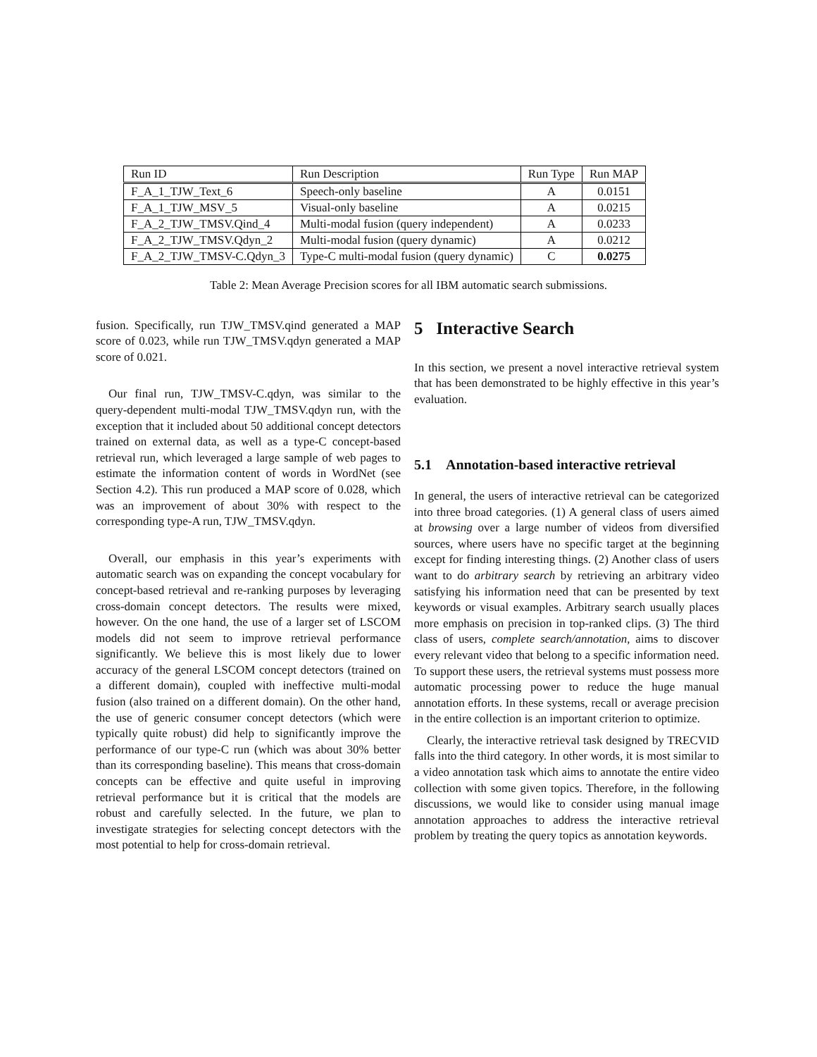| Run ID | Run Description | Run Type | Run MAP |
| --- | --- | --- | --- |
| F_A_1_TJW_Text_6 | Speech-only baseline | A | 0.0151 |
| F_A_1_TJW_MSV_5 | Visual-only baseline | A | 0.0215 |
| F_A_2_TJW_TMSV.Qind_4 | Multi-modal fusion (query independent) | A | 0.0233 |
| F_A_2_TJW_TMSV.Qdyn_2 | Multi-modal fusion (query dynamic) | A | 0.0212 |
| F_A_2_TJW_TMSV-C.Qdyn_3 | Type-C multi-modal fusion (query dynamic) | C | 0.0275 |
Table 2: Mean Average Precision scores for all IBM automatic search submissions.
fusion. Specifically, run TJW_TMSV.qind generated a MAP score of 0.023, while run TJW_TMSV.qdyn generated a MAP score of 0.021.
Our final run, TJW_TMSV-C.qdyn, was similar to the query-dependent multi-modal TJW_TMSV.qdyn run, with the exception that it included about 50 additional concept detectors trained on external data, as well as a type-C concept-based retrieval run, which leveraged a large sample of web pages to estimate the information content of words in WordNet (see Section 4.2). This run produced a MAP score of 0.028, which was an improvement of about 30% with respect to the corresponding type-A run, TJW_TMSV.qdyn.
Overall, our emphasis in this year’s experiments with automatic search was on expanding the concept vocabulary for concept-based retrieval and re-ranking purposes by leveraging cross-domain concept detectors. The results were mixed, however. On the one hand, the use of a larger set of LSCOM models did not seem to improve retrieval performance significantly. We believe this is most likely due to lower accuracy of the general LSCOM concept detectors (trained on a different domain), coupled with ineffective multi-modal fusion (also trained on a different domain). On the other hand, the use of generic consumer concept detectors (which were typically quite robust) did help to significantly improve the performance of our type-C run (which was about 30% better than its corresponding baseline). This means that cross-domain concepts can be effective and quite useful in improving retrieval performance but it is critical that the models are robust and carefully selected. In the future, we plan to investigate strategies for selecting concept detectors with the most potential to help for cross-domain retrieval.
5 Interactive Search
In this section, we present a novel interactive retrieval system that has been demonstrated to be highly effective in this year’s evaluation.
5.1 Annotation-based interactive retrieval
In general, the users of interactive retrieval can be categorized into three broad categories. (1) A general class of users aimed at browsing over a large number of videos from diversified sources, where users have no specific target at the beginning except for finding interesting things. (2) Another class of users want to do arbitrary search by retrieving an arbitrary video satisfying his information need that can be presented by text keywords or visual examples. Arbitrary search usually places more emphasis on precision in top-ranked clips. (3) The third class of users, complete search/annotation, aims to discover every relevant video that belong to a specific information need. To support these users, the retrieval systems must possess more automatic processing power to reduce the huge manual annotation efforts. In these systems, recall or average precision in the entire collection is an important criterion to optimize.
Clearly, the interactive retrieval task designed by TRECVID falls into the third category. In other words, it is most similar to a video annotation task which aims to annotate the entire video collection with some given topics. Therefore, in the following discussions, we would like to consider using manual image annotation approaches to address the interactive retrieval problem by treating the query topics as annotation keywords.